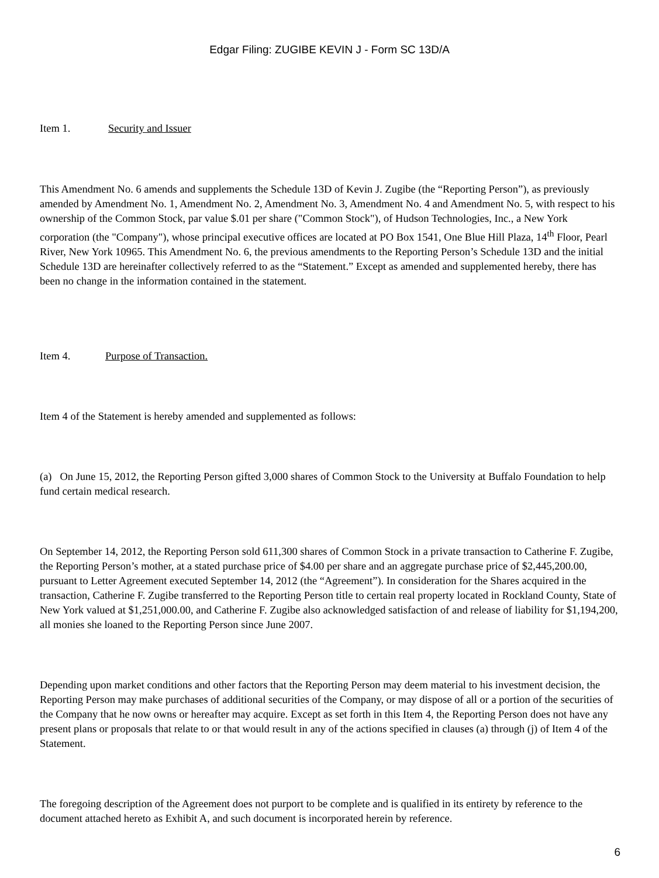Edgar Filing: ZUGIBE KEVIN J - Form SC 13D/A
Item 1. Security and Issuer
This Amendment No. 6 amends and supplements the Schedule 13D of Kevin J. Zugibe (the “Reporting Person”), as previously amended by Amendment No. 1, Amendment No. 2, Amendment No. 3, Amendment No. 4 and Amendment No. 5, with respect to his ownership of the Common Stock, par value $.01 per share ("Common Stock"), of Hudson Technologies, Inc., a New York corporation (the "Company"), whose principal executive offices are located at PO Box 1541, One Blue Hill Plaza, 14<sup>th</sup> Floor, Pearl River, New York 10965. This Amendment No. 6, the previous amendments to the Reporting Person’s Schedule 13D and the initial Schedule 13D are hereinafter collectively referred to as the “Statement.” Except as amended and supplemented hereby, there has been no change in the information contained in the statement.
Item 4. Purpose of Transaction.
Item 4 of the Statement is hereby amended and supplemented as follows:
(a) On June 15, 2012, the Reporting Person gifted 3,000 shares of Common Stock to the University at Buffalo Foundation to help fund certain medical research.
On September 14, 2012, the Reporting Person sold 611,300 shares of Common Stock in a private transaction to Catherine F. Zugibe, the Reporting Person’s mother, at a stated purchase price of $4.00 per share and an aggregate purchase price of $2,445,200.00, pursuant to Letter Agreement executed September 14, 2012 (the “Agreement”). In consideration for the Shares acquired in the transaction, Catherine F. Zugibe transferred to the Reporting Person title to certain real property located in Rockland County, State of New York valued at $1,251,000.00, and Catherine F. Zugibe also acknowledged satisfaction of and release of liability for $1,194,200, all monies she loaned to the Reporting Person since June 2007.
Depending upon market conditions and other factors that the Reporting Person may deem material to his investment decision, the Reporting Person may make purchases of additional securities of the Company, or may dispose of all or a portion of the securities of the Company that he now owns or hereafter may acquire. Except as set forth in this Item 4, the Reporting Person does not have any present plans or proposals that relate to or that would result in any of the actions specified in clauses (a) through (j) of Item 4 of the Statement.
The foregoing description of the Agreement does not purport to be complete and is qualified in its entirety by reference to the document attached hereto as Exhibit A, and such document is incorporated herein by reference.
6